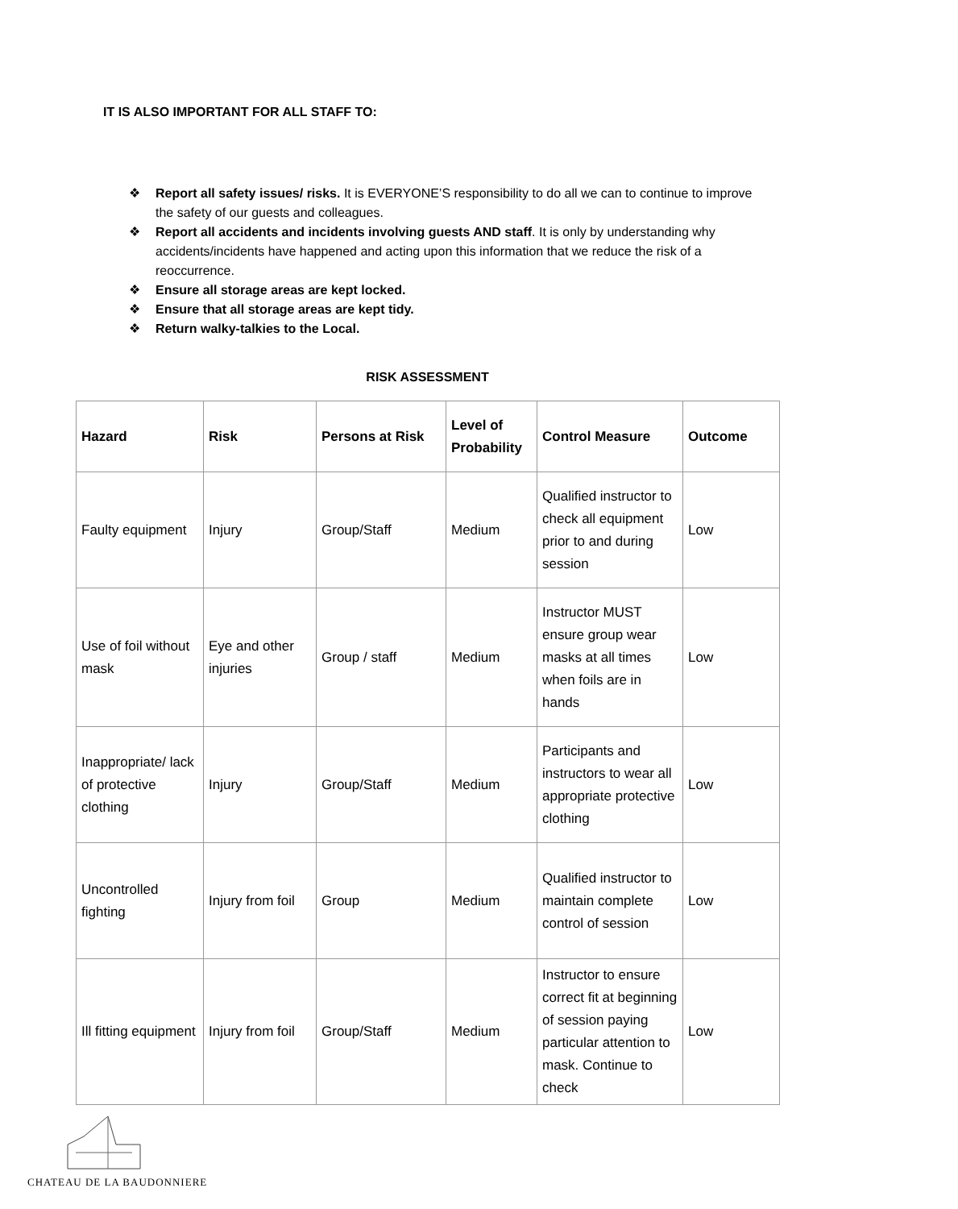IT IS ALSO IMPORTANT FOR ALL STAFF TO:
❖ Report all safety issues/ risks. It is EVERYONE’S responsibility to do all we can to continue to improve the safety of our guests and colleagues.
❖ Report all accidents and incidents involving guests AND staff. It is only by understanding why accidents/incidents have happened and acting upon this information that we reduce the risk of a reoccurrence.
❖ Ensure all storage areas are kept locked.
❖ Ensure that all storage areas are kept tidy.
❖ Return walky-talkies to the Local.
RISK ASSESSMENT
| Hazard | Risk | Persons at Risk | Level of Probability | Control Measure | Outcome |
| --- | --- | --- | --- | --- | --- |
| Faulty equipment | Injury | Group/Staff | Medium | Qualified instructor to check all equipment prior to and during session | Low |
| Use of foil without mask | Eye and other injuries | Group / staff | Medium | Instructor MUST ensure group wear masks at all times when foils are in hands | Low |
| Inappropriate/ lack of protective clothing | Injury | Group/Staff | Medium | Participants and instructors to wear all appropriate protective clothing | Low |
| Uncontrolled fighting | Injury from foil | Group | Medium | Qualified instructor to maintain complete control of session | Low |
| Ill fitting equipment | Injury from foil | Group/Staff | Medium | Instructor to ensure correct fit at beginning of session paying particular attention to mask. Continue to check | Low |
CHATEAU DE LA BAUDONNIERE